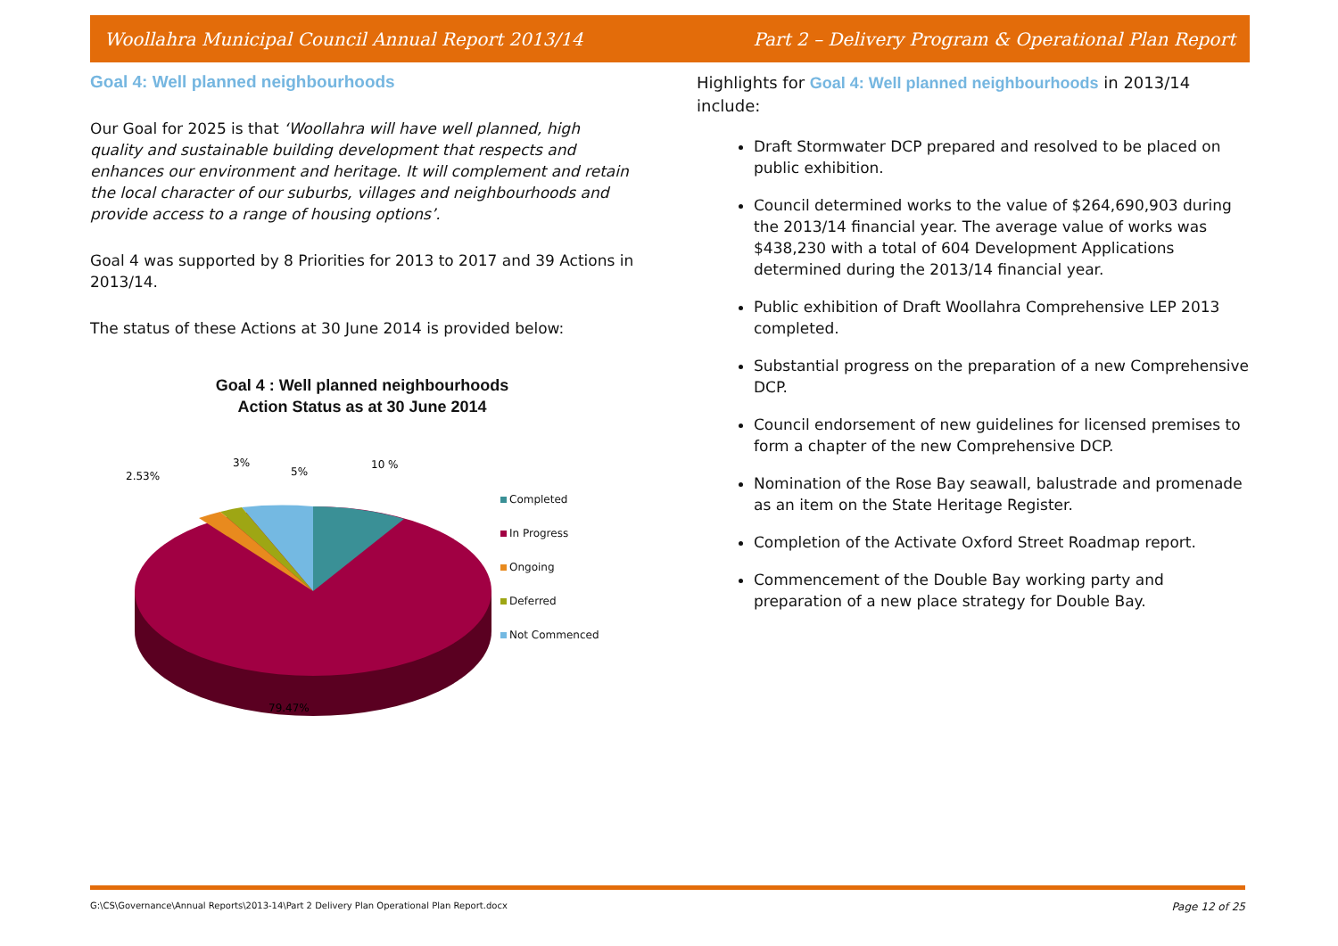Woollahra Municipal Council Annual Report 2013/14 Part 2 – Delivery Program & Operational Plan Report
Goal 4: Well planned neighbourhoods
Our Goal for 2025 is that ‘Woollahra will have well planned, high quality and sustainable building development that respects and enhances our environment and heritage. It will complement and retain the local character of our suburbs, villages and neighbourhoods and provide access to a range of housing options’.
Goal 4 was supported by 8 Priorities for 2013 to 2017 and 39 Actions in 2013/14.
The status of these Actions at 30 June 2014 is provided below:
Goal 4 : Well planned neighbourhoods
Action Status as at 30 June 2014
2.53%
3%
5%
10 %
79.47%
Completed
In Progress
Ongoing
Deferred
Not Commenced
Highlights for Goal 4: Well planned neighbourhoods in 2013/14 include:
Draft Stormwater DCP prepared and resolved to be placed on public exhibition.
Council determined works to the value of $264,690,903 during the 2013/14 financial year. The average value of works was $438,230 with a total of 604 Development Applications determined during the 2013/14 financial year.
Public exhibition of Draft Woollahra Comprehensive LEP 2013 completed.
Substantial progress on the preparation of a new Comprehensive DCP.
Council endorsement of new guidelines for licensed premises to form a chapter of the new Comprehensive DCP.
Nomination of the Rose Bay seawall, balustrade and promenade as an item on the State Heritage Register.
Completion of the Activate Oxford Street Roadmap report.
Commencement of the Double Bay working party and preparation of a new place strategy for Double Bay.
G:\CS\Governance\Annual Reports\2013-14\Part 2 Delivery Plan Operational Plan Report.docx Page 12 of 25